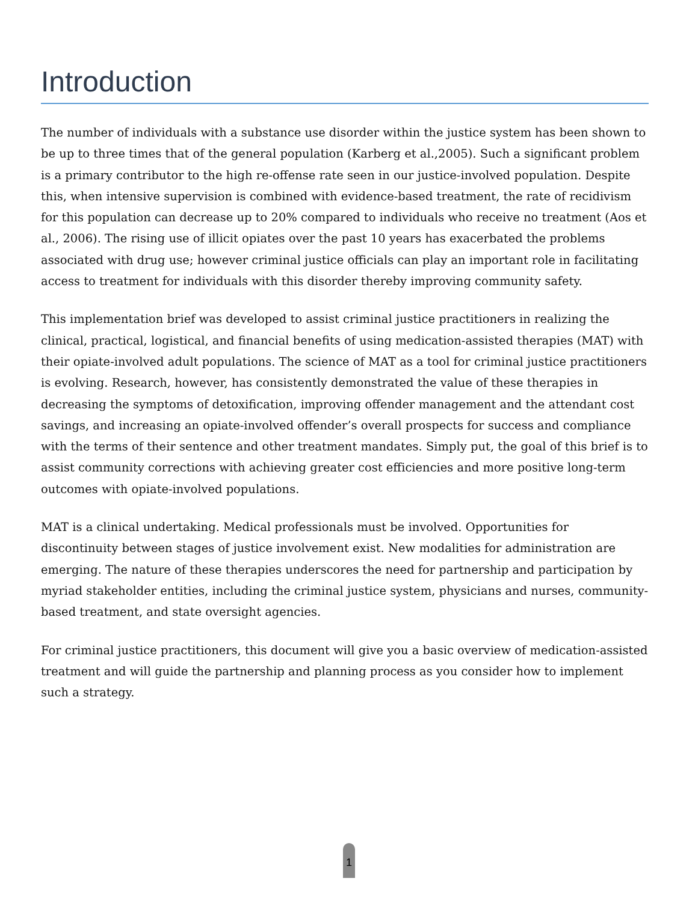Introduction
The number of individuals with a substance use disorder within the justice system has been shown to be up to three times that of the general population (Karberg et al.,2005). Such a significant problem is a primary contributor to the high re-offense rate seen in our justice-involved population. Despite this, when intensive supervision is combined with evidence-based treatment, the rate of recidivism for this population can decrease up to 20% compared to individuals who receive no treatment (Aos et al., 2006). The rising use of illicit opiates over the past 10 years has exacerbated the problems associated with drug use; however criminal justice officials can play an important role in facilitating access to treatment for individuals with this disorder thereby improving community safety.
This implementation brief was developed to assist criminal justice practitioners in realizing the clinical, practical, logistical, and financial benefits of using medication-assisted therapies (MAT) with their opiate-involved adult populations. The science of MAT as a tool for criminal justice practitioners is evolving. Research, however, has consistently demonstrated the value of these therapies in decreasing the symptoms of detoxification, improving offender management and the attendant cost savings, and increasing an opiate-involved offender’s overall prospects for success and compliance with the terms of their sentence and other treatment mandates. Simply put, the goal of this brief is to assist community corrections with achieving greater cost efficiencies and more positive long-term outcomes with opiate-involved populations.
MAT is a clinical undertaking. Medical professionals must be involved. Opportunities for discontinuity between stages of justice involvement exist. New modalities for administration are emerging. The nature of these therapies underscores the need for partnership and participation by myriad stakeholder entities, including the criminal justice system, physicians and nurses, community-based treatment, and state oversight agencies.
For criminal justice practitioners, this document will give you a basic overview of medication-assisted treatment and will guide the partnership and planning process as you consider how to implement such a strategy.
1